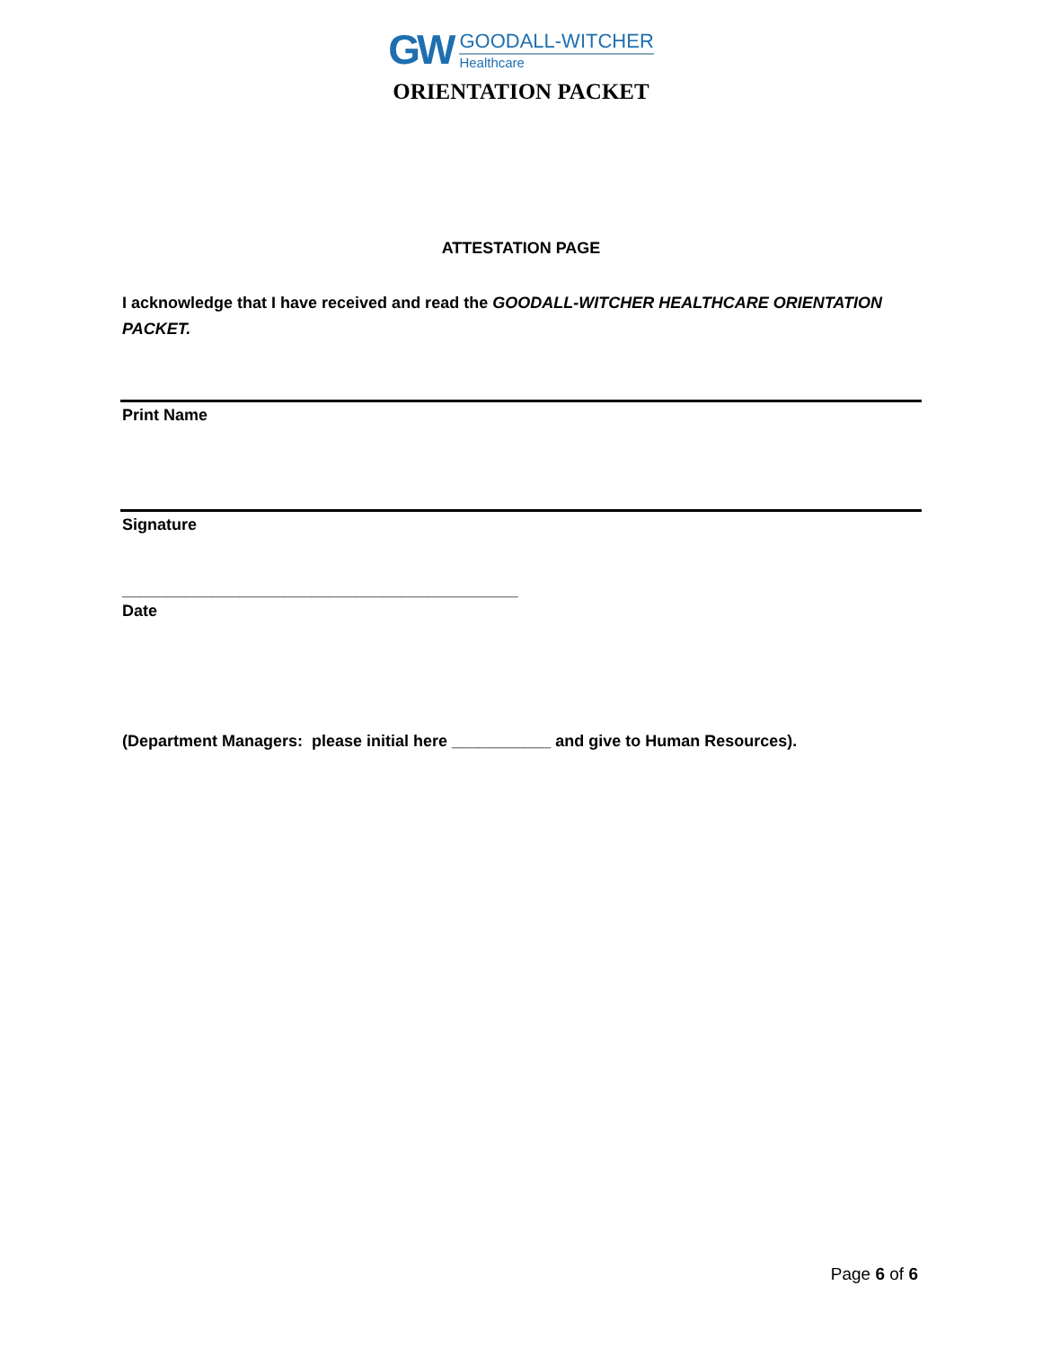GW
GOODALL-WITCHER
Healthcare
ORIENTATION PACKET
ATTESTATION PAGE
I acknowledge that I have received and read the GOODALL-WITCHER HEALTHCARE ORIENTATION PACKET.
Print Name
Signature
____________________________________________
Date
(Department Managers: please initial here ___________ and give to Human Resources).
Page 6 of 6